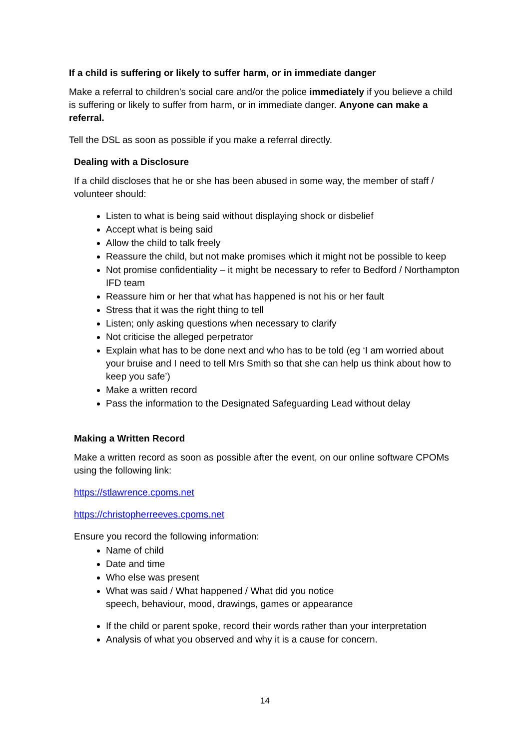If a child is suffering or likely to suffer harm, or in immediate danger
Make a referral to children’s social care and/or the police immediately if you believe a child is suffering or likely to suffer from harm, or in immediate danger. Anyone can make a referral.
Tell the DSL as soon as possible if you make a referral directly.
Dealing with a Disclosure
If a child discloses that he or she has been abused in some way, the member of staff / volunteer should:
Listen to what is being said without displaying shock or disbelief
Accept what is being said
Allow the child to talk freely
Reassure the child, but not make promises which it might not be possible to keep
Not promise confidentiality – it might be necessary to refer to Bedford / Northampton IFD team
Reassure him or her that what has happened is not his or her fault
Stress that it was the right thing to tell
Listen; only asking questions when necessary to clarify
Not criticise the alleged perpetrator
Explain what has to be done next and who has to be told (eg ‘I am worried about your bruise and I need to tell Mrs Smith so that she can help us think about how to keep you safe’)
Make a written record
Pass the information to the Designated Safeguarding Lead without delay
Making a Written Record
Make a written record as soon as possible after the event, on our online software CPOMs using the following link:
https://stlawrence.cpoms.net
https://christopherreeves.cpoms.net
Ensure you record the following information:
Name of child
Date and time
Who else was present
What was said / What happened / What did you notice
speech, behaviour, mood, drawings, games or appearance
If the child or parent spoke, record their words rather than your interpretation
Analysis of what you observed and why it is a cause for concern.
14